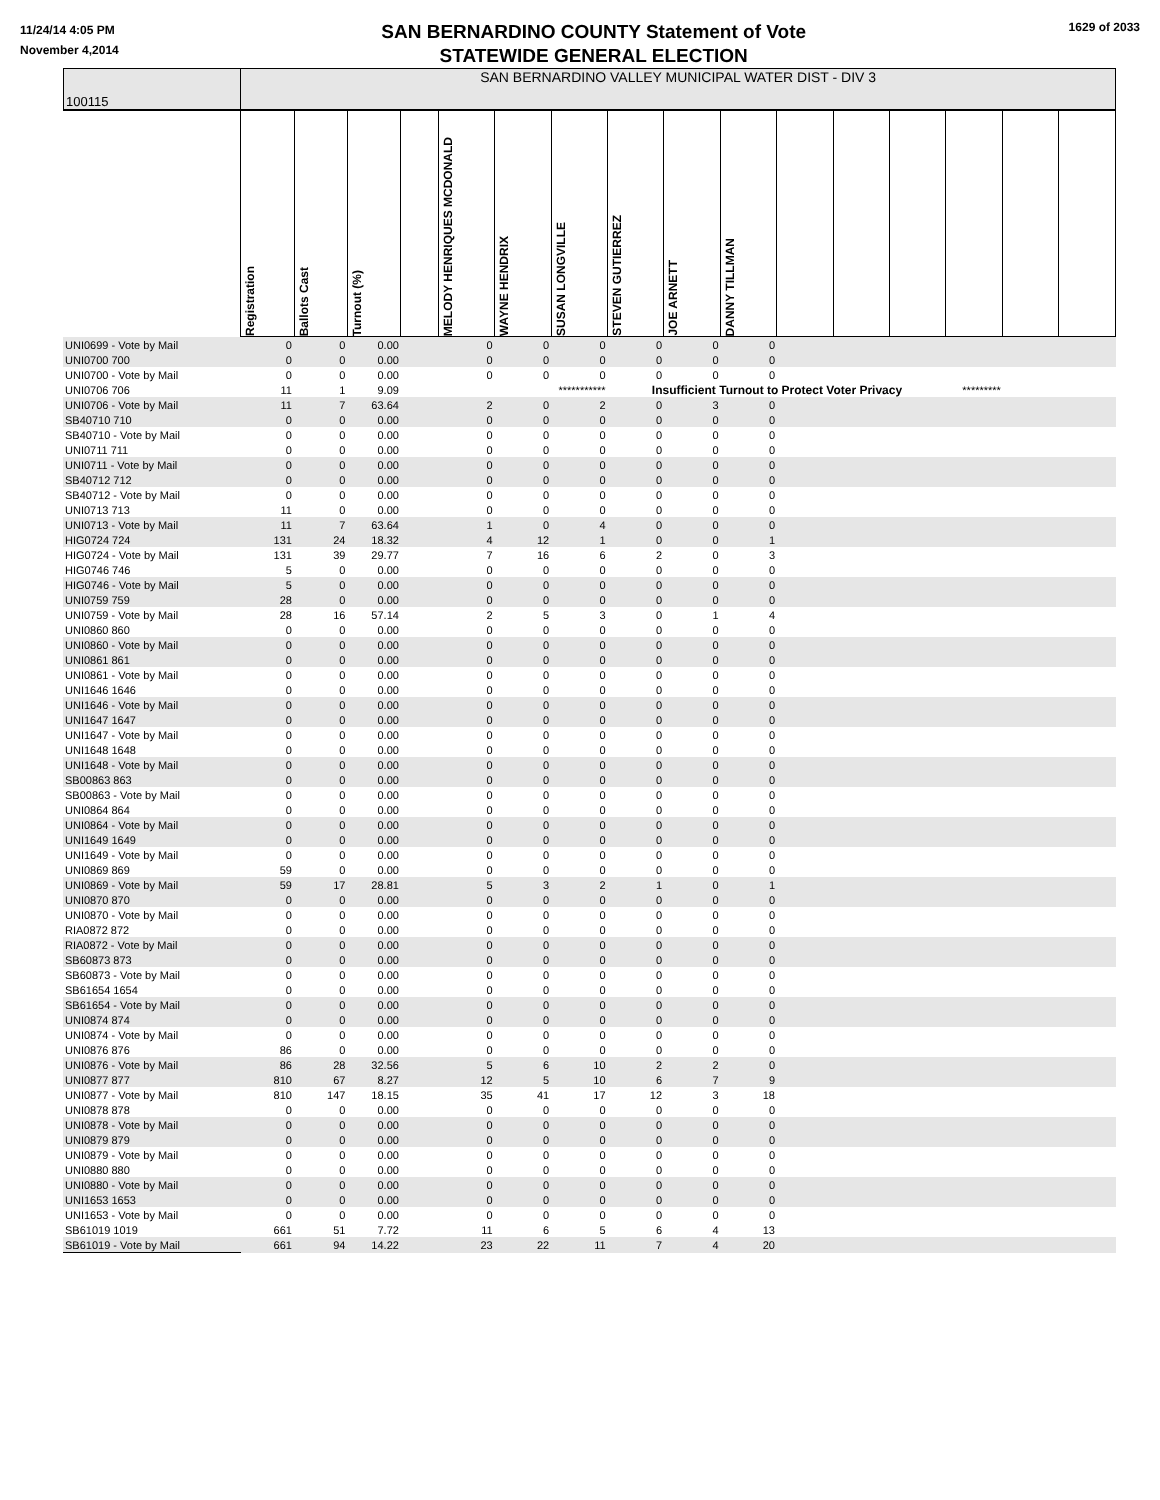11/24/14 4:05 PM
November 4,2014
SAN BERNARDINO COUNTY Statement of Vote
STATEWIDE GENERAL ELECTION
1629 of 2033
| 100115 | SAN BERNARDINO VALLEY MUNICIPAL WATER DIST - DIV 3 | | | | | | | | | | | | | | | |
| | Registration | Ballots Cast | Turnout (%) | | MELODY HENRIQUES MCDONALD | WAYNE HENDRIX | SUSAN LONGVILLE | STEVEN GUTIERREZ | JOE ARNETT | DANNY TILLMAN | | | | | | |
| UNI0699 - Vote by Mail | 0 | 0 | 0.00 | | 0 | 0 | 0 | 0 | 0 | 0 | | | | | | |
| UNI0700 700 | 0 | 0 | 0.00 | | 0 | 0 | 0 | 0 | 0 | 0 | | | | | | |
| UNI0700 - Vote by Mail | 0 | 0 | 0.00 | | 0 | 0 | 0 | 0 | 0 | 0 | | | | | | |
| UNI0706 706 | 11 | 1 | 9.09 | | | | *********** | Insufficient Turnout to Protect Voter Privacy | | | | | | ********* | | |
| UNI0706 - Vote by Mail | 11 | 7 | 63.64 | | 2 | 0 | 2 | 0 | 3 | 0 | | | | | | |
| SB40710 710 | 0 | 0 | 0.00 | | 0 | 0 | 0 | 0 | 0 | 0 | | | | | | |
| SB40710 - Vote by Mail | 0 | 0 | 0.00 | | 0 | 0 | 0 | 0 | 0 | 0 | | | | | | |
| UNI0711 711 | 0 | 0 | 0.00 | | 0 | 0 | 0 | 0 | 0 | 0 | | | | | | |
| UNI0711 - Vote by Mail | 0 | 0 | 0.00 | | 0 | 0 | 0 | 0 | 0 | 0 | | | | | | |
| SB40712 712 | 0 | 0 | 0.00 | | 0 | 0 | 0 | 0 | 0 | 0 | | | | | | |
| SB40712 - Vote by Mail | 0 | 0 | 0.00 | | 0 | 0 | 0 | 0 | 0 | 0 | | | | | | |
| UNI0713 713 | 11 | 0 | 0.00 | | 0 | 0 | 0 | 0 | 0 | 0 | | | | | | |
| UNI0713 - Vote by Mail | 11 | 7 | 63.64 | | 1 | 0 | 4 | 0 | 0 | 0 | | | | | | |
| HIG0724 724 | 131 | 24 | 18.32 | | 4 | 12 | 1 | 0 | 0 | 1 | | | | | | |
| HIG0724 - Vote by Mail | 131 | 39 | 29.77 | | 7 | 16 | 6 | 2 | 0 | 3 | | | | | | |
| HIG0746 746 | 5 | 0 | 0.00 | | 0 | 0 | 0 | 0 | 0 | 0 | | | | | | |
| HIG0746 - Vote by Mail | 5 | 0 | 0.00 | | 0 | 0 | 0 | 0 | 0 | 0 | | | | | | |
| UNI0759 759 | 28 | 0 | 0.00 | | 0 | 0 | 0 | 0 | 0 | 0 | | | | | | |
| UNI0759 - Vote by Mail | 28 | 16 | 57.14 | | 2 | 5 | 3 | 0 | 1 | 4 | | | | | | |
| UNI0860 860 | 0 | 0 | 0.00 | | 0 | 0 | 0 | 0 | 0 | 0 | | | | | | |
| UNI0860 - Vote by Mail | 0 | 0 | 0.00 | | 0 | 0 | 0 | 0 | 0 | 0 | | | | | | |
| UNI0861 861 | 0 | 0 | 0.00 | | 0 | 0 | 0 | 0 | 0 | 0 | | | | | | |
| UNI0861 - Vote by Mail | 0 | 0 | 0.00 | | 0 | 0 | 0 | 0 | 0 | 0 | | | | | | |
| UNI1646 1646 | 0 | 0 | 0.00 | | 0 | 0 | 0 | 0 | 0 | 0 | | | | | | |
| UNI1646 - Vote by Mail | 0 | 0 | 0.00 | | 0 | 0 | 0 | 0 | 0 | 0 | | | | | | |
| UNI1647 1647 | 0 | 0 | 0.00 | | 0 | 0 | 0 | 0 | 0 | 0 | | | | | | |
| UNI1647 - Vote by Mail | 0 | 0 | 0.00 | | 0 | 0 | 0 | 0 | 0 | 0 | | | | | | |
| UNI1648 1648 | 0 | 0 | 0.00 | | 0 | 0 | 0 | 0 | 0 | 0 | | | | | | |
| UNI1648 - Vote by Mail | 0 | 0 | 0.00 | | 0 | 0 | 0 | 0 | 0 | 0 | | | | | | |
| SB00863 863 | 0 | 0 | 0.00 | | 0 | 0 | 0 | 0 | 0 | 0 | | | | | | |
| SB00863 - Vote by Mail | 0 | 0 | 0.00 | | 0 | 0 | 0 | 0 | 0 | 0 | | | | | | |
| UNI0864 864 | 0 | 0 | 0.00 | | 0 | 0 | 0 | 0 | 0 | 0 | | | | | | |
| UNI0864 - Vote by Mail | 0 | 0 | 0.00 | | 0 | 0 | 0 | 0 | 0 | 0 | | | | | | |
| UNI1649 1649 | 0 | 0 | 0.00 | | 0 | 0 | 0 | 0 | 0 | 0 | | | | | | |
| UNI1649 - Vote by Mail | 0 | 0 | 0.00 | | 0 | 0 | 0 | 0 | 0 | 0 | | | | | | |
| UNI0869 869 | 59 | 0 | 0.00 | | 0 | 0 | 0 | 0 | 0 | 0 | | | | | | |
| UNI0869 - Vote by Mail | 59 | 17 | 28.81 | | 5 | 3 | 2 | 1 | 0 | 1 | | | | | | |
| UNI0870 870 | 0 | 0 | 0.00 | | 0 | 0 | 0 | 0 | 0 | 0 | | | | | | |
| UNI0870 - Vote by Mail | 0 | 0 | 0.00 | | 0 | 0 | 0 | 0 | 0 | 0 | | | | | | |
| RIA0872 872 | 0 | 0 | 0.00 | | 0 | 0 | 0 | 0 | 0 | 0 | | | | | | |
| RIA0872 - Vote by Mail | 0 | 0 | 0.00 | | 0 | 0 | 0 | 0 | 0 | 0 | | | | | | |
| SB60873 873 | 0 | 0 | 0.00 | | 0 | 0 | 0 | 0 | 0 | 0 | | | | | | |
| SB60873 - Vote by Mail | 0 | 0 | 0.00 | | 0 | 0 | 0 | 0 | 0 | 0 | | | | | | |
| SB61654 1654 | 0 | 0 | 0.00 | | 0 | 0 | 0 | 0 | 0 | 0 | | | | | | |
| SB61654 - Vote by Mail | 0 | 0 | 0.00 | | 0 | 0 | 0 | 0 | 0 | 0 | | | | | | |
| UNI0874 874 | 0 | 0 | 0.00 | | 0 | 0 | 0 | 0 | 0 | 0 | | | | | | |
| UNI0874 - Vote by Mail | 0 | 0 | 0.00 | | 0 | 0 | 0 | 0 | 0 | 0 | | | | | | |
| UNI0876 876 | 86 | 0 | 0.00 | | 0 | 0 | 0 | 0 | 0 | 0 | | | | | | |
| UNI0876 - Vote by Mail | 86 | 28 | 32.56 | | 5 | 6 | 10 | 2 | 2 | 0 | | | | | | |
| UNI0877 877 | 810 | 67 | 8.27 | | 12 | 5 | 10 | 6 | 7 | 9 | | | | | | |
| UNI0877 - Vote by Mail | 810 | 147 | 18.15 | | 35 | 41 | 17 | 12 | 3 | 18 | | | | | | |
| UNI0878 878 | 0 | 0 | 0.00 | | 0 | 0 | 0 | 0 | 0 | 0 | | | | | | |
| UNI0878 - Vote by Mail | 0 | 0 | 0.00 | | 0 | 0 | 0 | 0 | 0 | 0 | | | | | | |
| UNI0879 879 | 0 | 0 | 0.00 | | 0 | 0 | 0 | 0 | 0 | 0 | | | | | | |
| UNI0879 - Vote by Mail | 0 | 0 | 0.00 | | 0 | 0 | 0 | 0 | 0 | 0 | | | | | | |
| UNI0880 880 | 0 | 0 | 0.00 | | 0 | 0 | 0 | 0 | 0 | 0 | | | | | | |
| UNI0880 - Vote by Mail | 0 | 0 | 0.00 | | 0 | 0 | 0 | 0 | 0 | 0 | | | | | | |
| UNI1653 1653 | 0 | 0 | 0.00 | | 0 | 0 | 0 | 0 | 0 | 0 | | | | | | |
| UNI1653 - Vote by Mail | 0 | 0 | 0.00 | | 0 | 0 | 0 | 0 | 0 | 0 | | | | | | |
| SB61019 1019 | 661 | 51 | 7.72 | | 11 | 6 | 5 | 6 | 4 | 13 | | | | | | |
| SB61019 - Vote by Mail | 661 | 94 | 14.22 | | 23 | 22 | 11 | 7 | 4 | 20 | | | | | | |